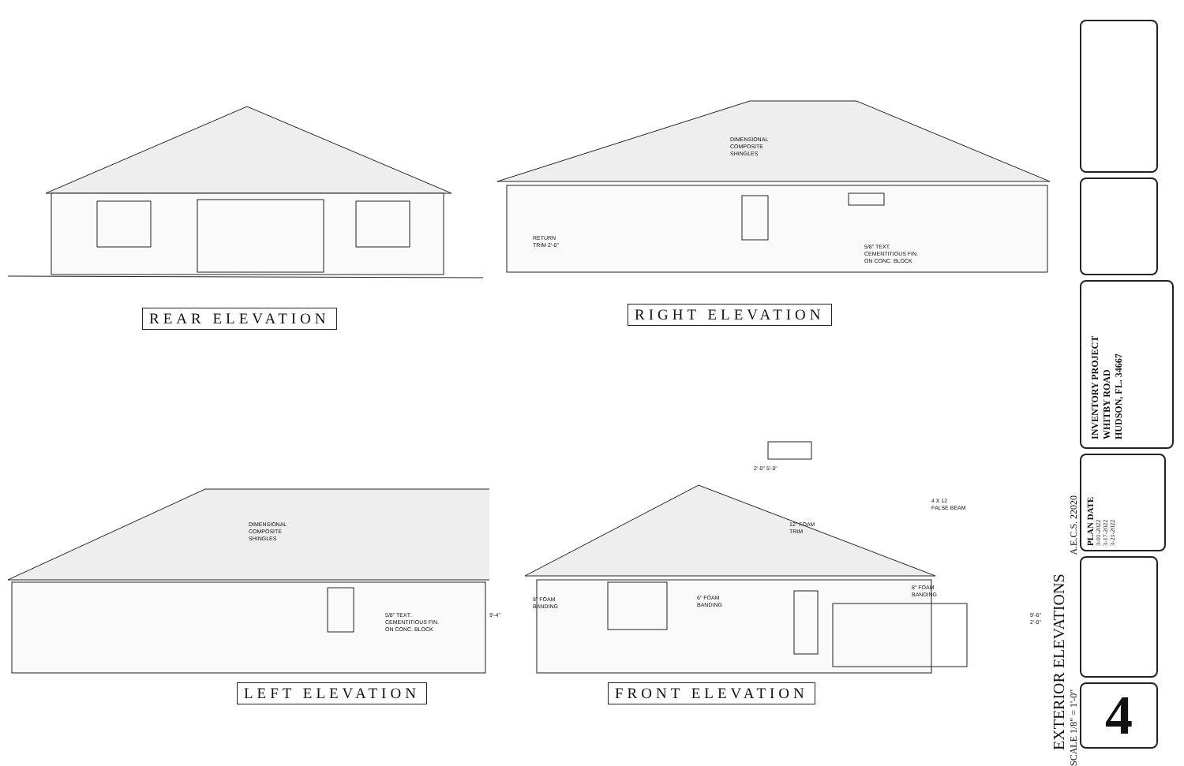REAR ELEVATION
DIMENSIONAL
COMPOSITE
SHINGLES
RETURN
TRIM 2'-0"
5/8" TEXT.
CEMENTITIOUS FIN.
ON CONC. BLOCK
RIGHT ELEVATION
DIMENSIONAL
COMPOSITE
SHINGLES
5/8" TEXT.
CEMENTITIOUS FIN.
ON CONC. BLOCK
LEFT ELEVATION
2'-0" 5'-0"
12" FOAM
TRIM
4 X 12
FALSE BEAM
8" FOAM
BANDING
6" FOAM
BANDING
8" FOAM
BANDING
9'-4" 9'-6" 2'-0"
FRONT ELEVATION
EXTERIOR ELEVATIONS
SCALE 1/8" = 1'-0" A.E.C.S. 22020
INVENTORY PROJECT
WHITBY ROAD
HUDSON, FL. 34667
PLAN DATE
3-01-2022
3-17-2022
3-21-2022
4